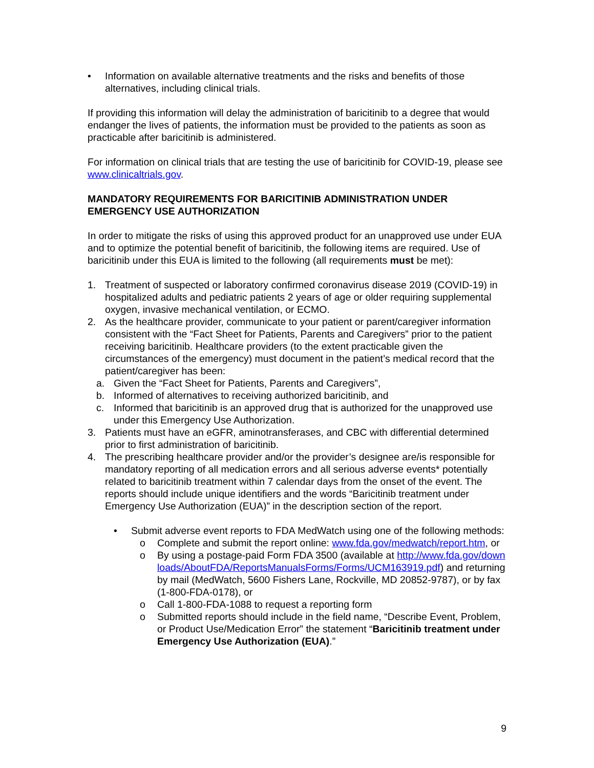• Information on available alternative treatments and the risks and benefits of those alternatives, including clinical trials.
If providing this information will delay the administration of baricitinib to a degree that would endanger the lives of patients, the information must be provided to the patients as soon as practicable after baricitinib is administered.
For information on clinical trials that are testing the use of baricitinib for COVID-19, please see www.clinicaltrials.gov.
MANDATORY REQUIREMENTS FOR BARICITINIB ADMINISTRATION UNDER EMERGENCY USE AUTHORIZATION
In order to mitigate the risks of using this approved product for an unapproved use under EUA and to optimize the potential benefit of baricitinib, the following items are required. Use of baricitinib under this EUA is limited to the following (all requirements must be met):
1. Treatment of suspected or laboratory confirmed coronavirus disease 2019 (COVID-19) in hospitalized adults and pediatric patients 2 years of age or older requiring supplemental oxygen, invasive mechanical ventilation, or ECMO.
2. As the healthcare provider, communicate to your patient or parent/caregiver information consistent with the “Fact Sheet for Patients, Parents and Caregivers” prior to the patient receiving baricitinib. Healthcare providers (to the extent practicable given the circumstances of the emergency) must document in the patient’s medical record that the patient/caregiver has been:
a. Given the “Fact Sheet for Patients, Parents and Caregivers”,
b. Informed of alternatives to receiving authorized baricitinib, and
c. Informed that baricitinib is an approved drug that is authorized for the unapproved use under this Emergency Use Authorization.
3. Patients must have an eGFR, aminotransferases, and CBC with differential determined prior to first administration of baricitinib.
4. The prescribing healthcare provider and/or the provider’s designee are/is responsible for mandatory reporting of all medication errors and all serious adverse events* potentially related to baricitinib treatment within 7 calendar days from the onset of the event. The reports should include unique identifiers and the words “Baricitinib treatment under Emergency Use Authorization (EUA)” in the description section of the report.
• Submit adverse event reports to FDA MedWatch using one of the following methods:
o Complete and submit the report online: www.fda.gov/medwatch/report.htm, or
o By using a postage-paid Form FDA 3500 (available at http://www.fda.gov/downloads/AboutFDA/ReportsManualsForms/Forms/UCM163919.pdf) and returning by mail (MedWatch, 5600 Fishers Lane, Rockville, MD 20852-9787), or by fax (1-800-FDA-0178), or
o Call 1-800-FDA-1088 to request a reporting form
o Submitted reports should include in the field name, “Describe Event, Problem, or Product Use/Medication Error” the statement “Baricitinib treatment under Emergency Use Authorization (EUA).”
9